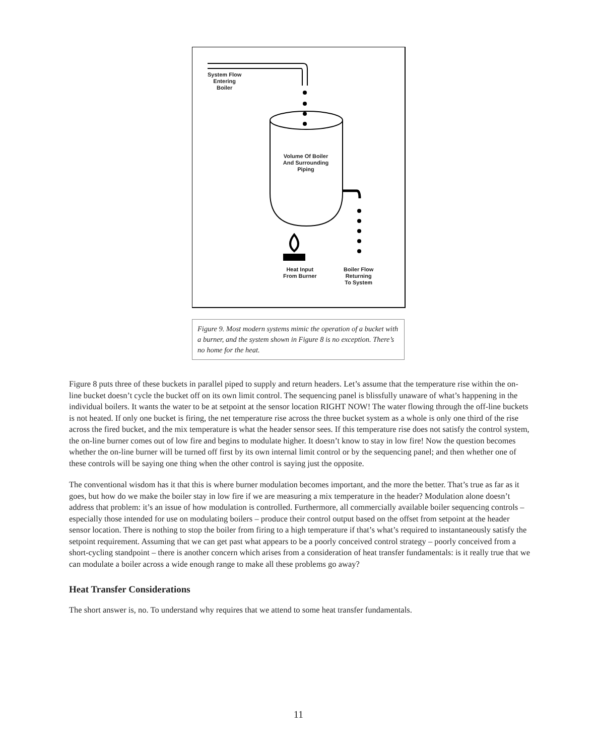System Flow
Entering
Boiler
Volume Of Boiler
And Surrounding
Piping
Heat Input
From Burner
Boiler Flow
Returning
To System
Figure 9. Most modern systems mimic the operation of a bucket with a burner, and the system shown in Figure 8 is no exception. There’s no home for the heat.
Figure 8 puts three of these buckets in parallel piped to supply and return headers. Let’s assume that the temperature rise within the on-line bucket doesn’t cycle the bucket off on its own limit control. The sequencing panel is blissfully unaware of what’s happening in the individual boilers. It wants the water to be at setpoint at the sensor location RIGHT NOW! The water flowing through the off-line buckets is not heated. If only one bucket is firing, the net temperature rise across the three bucket system as a whole is only one third of the rise across the fired bucket, and the mix temperature is what the header sensor sees. If this temperature rise does not satisfy the control system, the on-line burner comes out of low fire and begins to modulate higher. It doesn’t know to stay in low fire! Now the question becomes whether the on-line burner will be turned off first by its own internal limit control or by the sequencing panel; and then whether one of these controls will be saying one thing when the other control is saying just the opposite.
The conventional wisdom has it that this is where burner modulation becomes important, and the more the better. That’s true as far as it goes, but how do we make the boiler stay in low fire if we are measuring a mix temperature in the header? Modulation alone doesn’t address that problem: it’s an issue of how modulation is controlled. Furthermore, all commercially available boiler sequencing controls – especially those intended for use on modulating boilers – produce their control output based on the offset from setpoint at the header sensor location. There is nothing to stop the boiler from firing to a high temperature if that’s what’s required to instantaneously satisfy the setpoint requirement. Assuming that we can get past what appears to be a poorly conceived control strategy – poorly conceived from a short-cycling standpoint – there is another concern which arises from a consideration of heat transfer fundamentals: is it really true that we can modulate a boiler across a wide enough range to make all these problems go away?
Heat Transfer Considerations
The short answer is, no. To understand why requires that we attend to some heat transfer fundamentals.
11